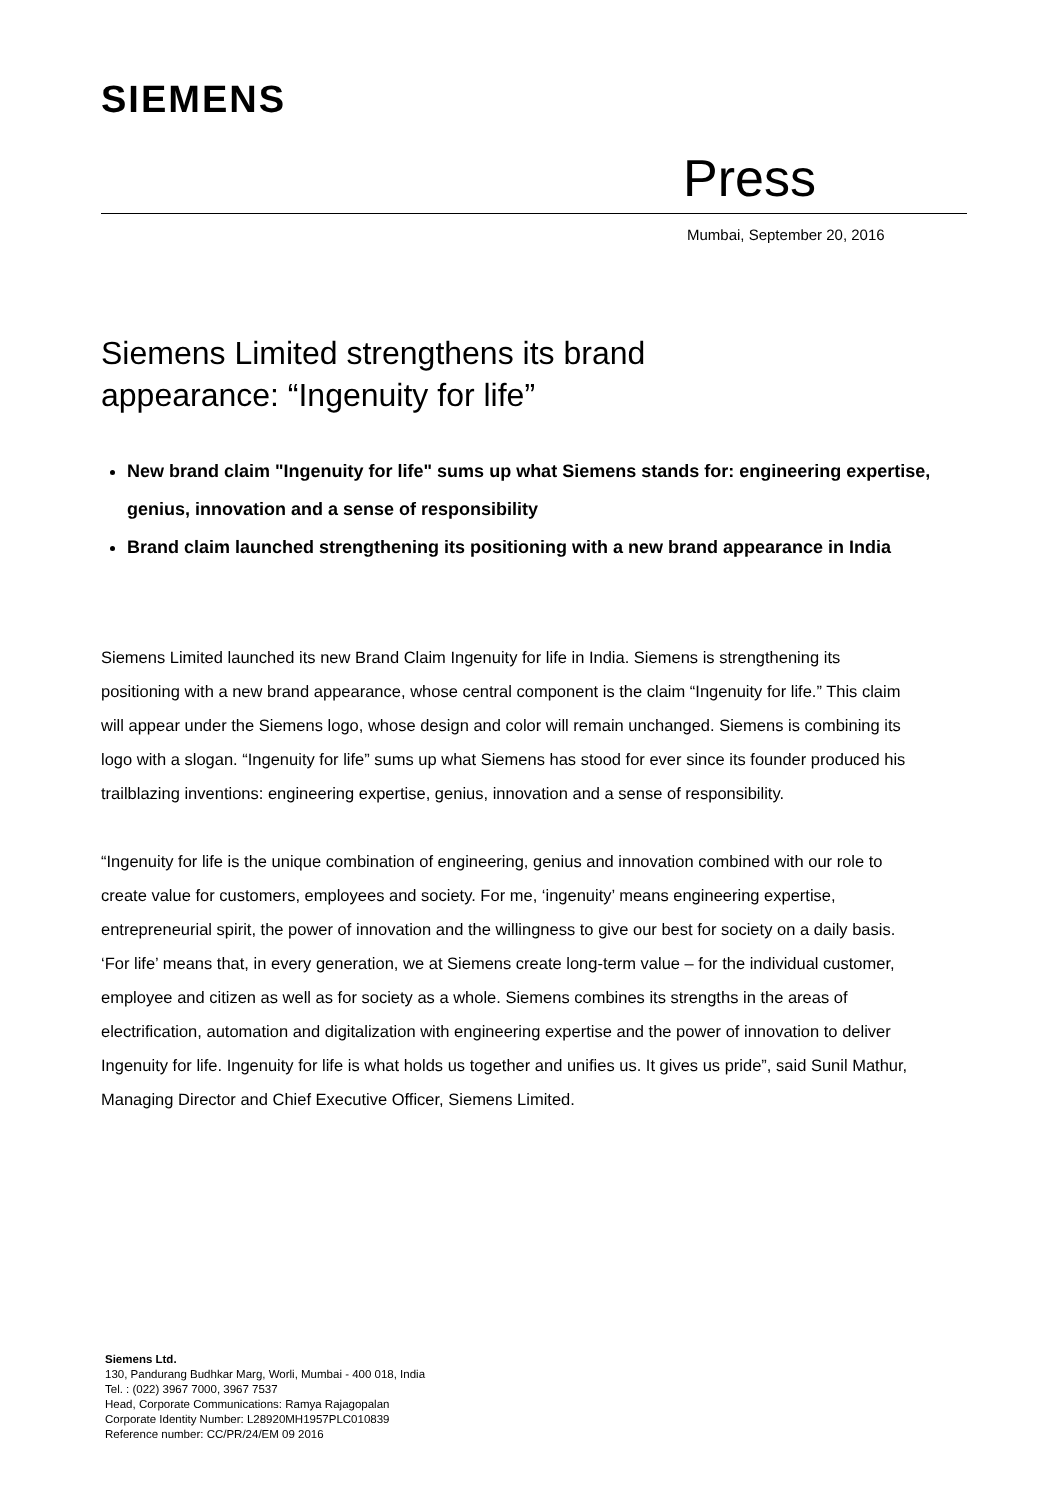SIEMENS
Press
Mumbai, September 20, 2016
Siemens Limited strengthens its brand
appearance: “Ingenuity for life”
New brand claim "Ingenuity for life" sums up what Siemens stands for: engineering expertise, genius, innovation and a sense of responsibility
Brand claim launched strengthening its positioning with a new brand appearance in India
Siemens Limited launched its new Brand Claim Ingenuity for life in India. Siemens is strengthening its positioning with a new brand appearance, whose central component is the claim “Ingenuity for life.” This claim will appear under the Siemens logo, whose design and color will remain unchanged. Siemens is combining its logo with a slogan. “Ingenuity for life” sums up what Siemens has stood for ever since its founder produced his trailblazing inventions: engineering expertise, genius, innovation and a sense of responsibility.
“Ingenuity for life is the unique combination of engineering, genius and innovation combined with our role to create value for customers, employees and society. For me, ‘ingenuity’ means engineering expertise, entrepreneurial spirit, the power of innovation and the willingness to give our best for society on a daily basis. ‘For life’ means that, in every generation, we at Siemens create long-term value – for the individual customer, employee and citizen as well as for society as a whole. Siemens combines its strengths in the areas of electrification, automation and digitalization with engineering expertise and the power of innovation to deliver Ingenuity for life. Ingenuity for life is what holds us together and unifies us. It gives us pride”, said Sunil Mathur, Managing Director and Chief Executive Officer, Siemens Limited.
Siemens Ltd.
130, Pandurang Budhkar Marg, Worli, Mumbai - 400 018, India
Tel. : (022) 3967 7000, 3967 7537
Head, Corporate Communications: Ramya Rajagopalan
Corporate Identity Number: L28920MH1957PLC010839
Reference number: CC/PR/24/EM 09 2016